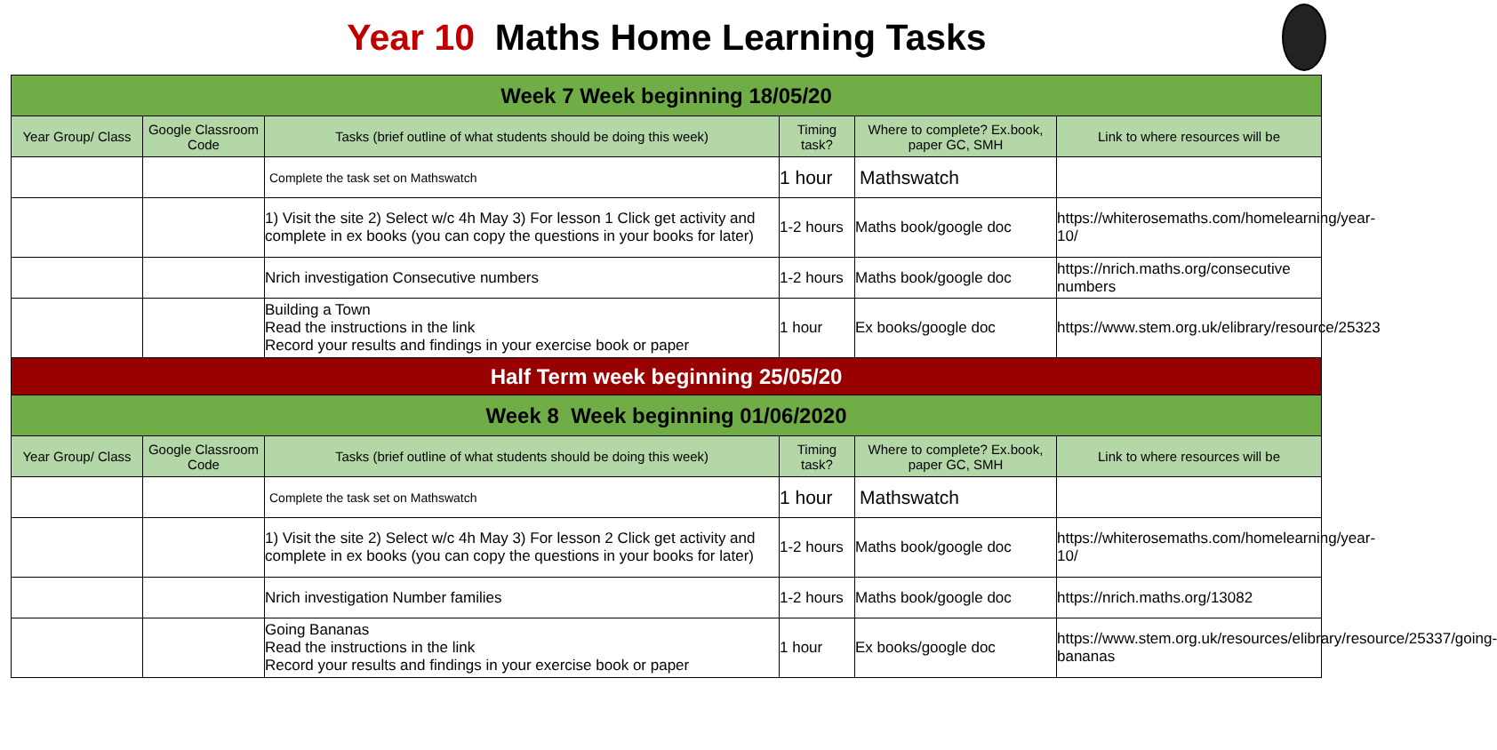Year 10 Maths Home Learning Tasks
| Week 7 Week beginning 18/05/20 | | | | | |
| Year Group/ Class | Google Classroom Code | Tasks (brief outline of what students should be doing this week) | Timing task? | Where to complete? Ex.book, paper GC, SMH | Link to where resources will be |
| | | Complete the task set on Mathswatch | 1 hour | Mathswatch | |
| | | 1) Visit the site 2) Select w/c 4h May 3) For lesson 1 Click get activity and complete in ex books (you can copy the questions in your books for later) | 1-2 hours | Maths book/google doc | https://whiterosemaths.com/homelearning/year-10/ |
| | | Nrich investigation Consecutive numbers | 1-2 hours | Maths book/google doc | https://nrich.maths.org/consecutive numbers |
| | | Building a Town Read the instructions in the link Record your results and findings in your exercise book or paper | 1 hour | Ex books/google doc | https://www.stem.org.uk/elibrary/resource/25323 |
| Half Term week beginning 25/05/20 | | | | | |
| Week 8 Week beginning 01/06/2020 | | | | | |
| Year Group/ Class | Google Classroom Code | Tasks (brief outline of what students should be doing this week) | Timing task? | Where to complete? Ex.book, paper GC, SMH | Link to where resources will be |
| | | Complete the task set on Mathswatch | 1 hour | Mathswatch | |
| | | 1) Visit the site 2) Select w/c 4h May 3) For lesson 2 Click get activity and complete in ex books (you can copy the questions in your books for later) | 1-2 hours | Maths book/google doc | https://whiterosemaths.com/homelearning/year-10/ |
| | | Nrich investigation Number families | 1-2 hours | Maths book/google doc | https://nrich.maths.org/13082 |
| | | Going Bananas Read the instructions in the link Record your results and findings in your exercise book or paper | 1 hour | Ex books/google doc | https://www.stem.org.uk/resources/elibrary/resource/25337/going-bananas |